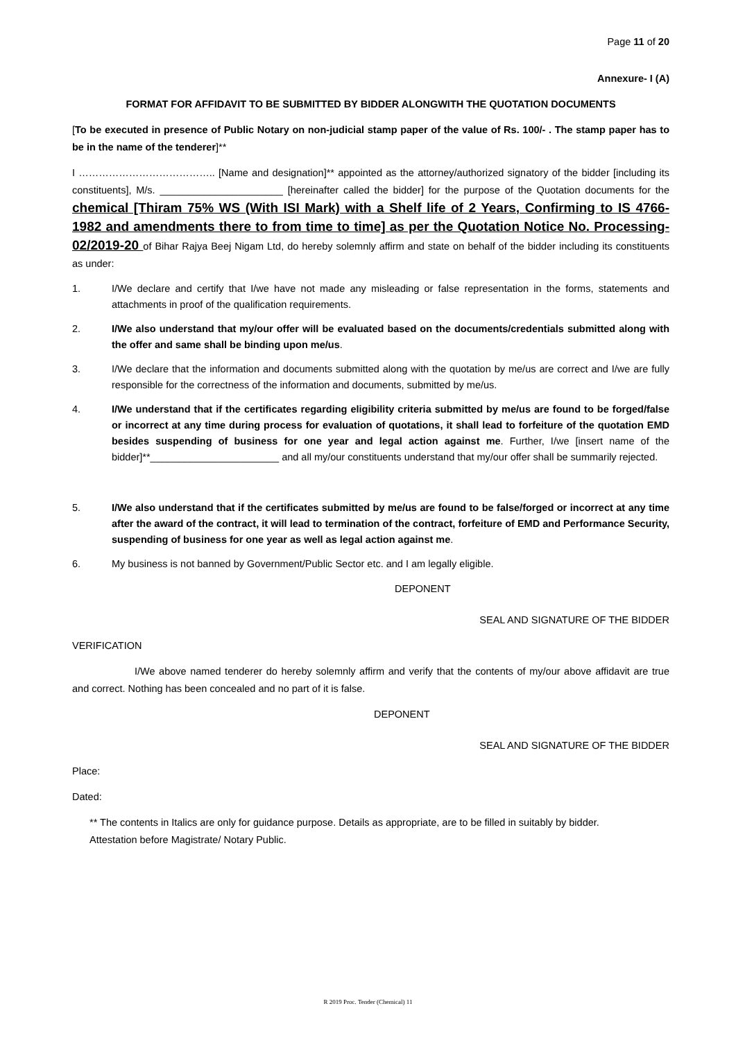Page 11 of 20
Annexure- I (A)
FORMAT FOR AFFIDAVIT TO BE SUBMITTED BY BIDDER ALONGWITH THE QUOTATION DOCUMENTS
[To be executed in presence of Public Notary on non-judicial stamp paper of the value of Rs. 100/- . The stamp paper has to be in the name of the tenderer]**
I ………………………………….. [Name and designation]** appointed as the attorney/authorized signatory of the bidder [including its constituents], M/s. ______________________ [hereinafter called the bidder] for the purpose of the Quotation documents for the chemical [Thiram 75% WS (With ISI Mark) with a Shelf life of 2 Years, Confirming to IS 4766-1982 and amendments there to from time to time] as per the Quotation Notice No. Processing- 02/2019-20 of Bihar Rajya Beej Nigam Ltd, do hereby solemnly affirm and state on behalf of the bidder including its constituents as under:
1. I/We declare and certify that I/we have not made any misleading or false representation in the forms, statements and attachments in proof of the qualification requirements.
2. I/We also understand that my/our offer will be evaluated based on the documents/credentials submitted along with the offer and same shall be binding upon me/us.
3. I/We declare that the information and documents submitted along with the quotation by me/us are correct and I/we are fully responsible for the correctness of the information and documents, submitted by me/us.
4. I/We understand that if the certificates regarding eligibility criteria submitted by me/us are found to be forged/false or incorrect at any time during process for evaluation of quotations, it shall lead to forfeiture of the quotation EMD besides suspending of business for one year and legal action against me. Further, I/we [insert name of the bidder]**_______________________ and all my/our constituents understand that my/our offer shall be summarily rejected.
5. I/We also understand that if the certificates submitted by me/us are found to be false/forged or incorrect at any time after the award of the contract, it will lead to termination of the contract, forfeiture of EMD and Performance Security, suspending of business for one year as well as legal action against me.
6. My business is not banned by Government/Public Sector etc. and I am legally eligible.
DEPONENT
SEAL AND SIGNATURE OF THE BIDDER
VERIFICATION
I/We above named tenderer do hereby solemnly affirm and verify that the contents of my/our above affidavit are true and correct. Nothing has been concealed and no part of it is false.
DEPONENT
SEAL AND SIGNATURE OF THE BIDDER
Place:
Dated:
** The contents in Italics are only for guidance purpose. Details as appropriate, are to be filled in suitably by bidder. Attestation before Magistrate/ Notary Public.
R 2019 Proc. Tender (Chemical) 11